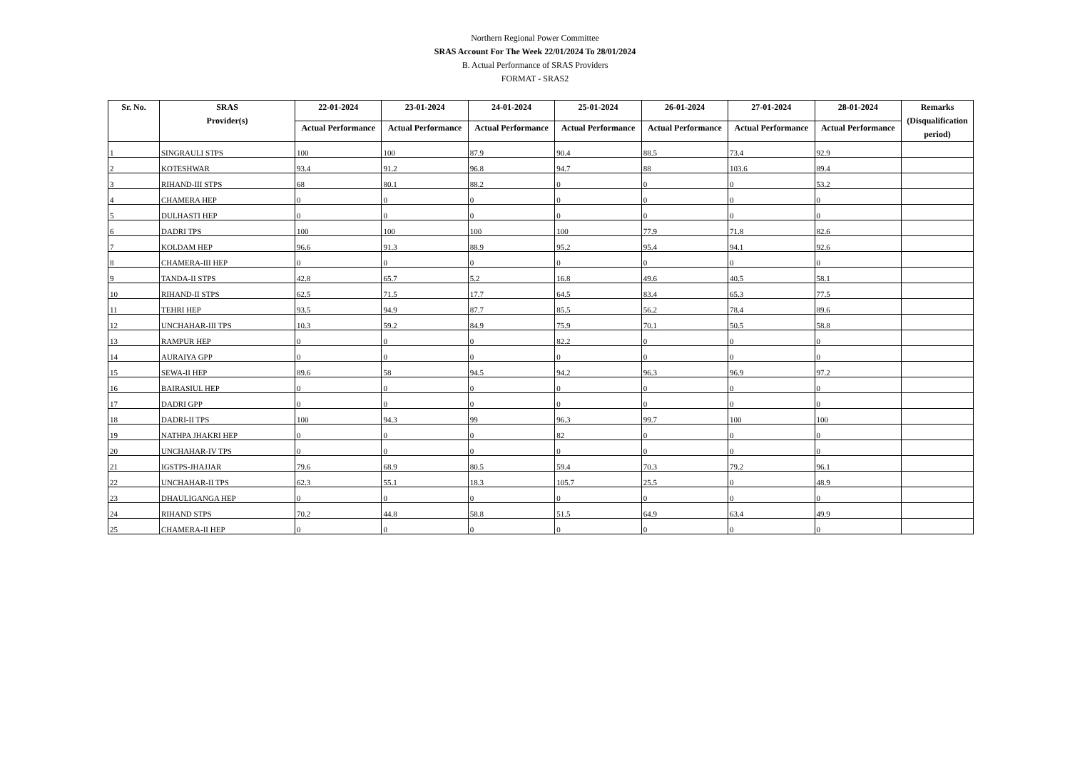Northern Regional Power Committee
SRAS Account For The Week 22/01/2024 To 28/01/2024
B. Actual Performance of SRAS Providers
FORMAT - SRAS2
| Sr. No. | SRAS Provider(s) | 22-01-2024 | 23-01-2024 | 24-01-2024 | 25-01-2024 | 26-01-2024 | 27-01-2024 | 28-01-2024 | Remarks (Disqualification period) |
| --- | --- | --- | --- | --- | --- | --- | --- | --- | --- |
| | | Actual Performance | Actual Performance | Actual Performance | Actual Performance | Actual Performance | Actual Performance | Actual Performance | |
| 1 | SINGRAULI STPS | 100 | 100 | 87.9 | 90.4 | 88.5 | 73.4 | 92.9 | |
| 2 | KOTESHWAR | 93.4 | 91.2 | 96.8 | 94.7 | 88 | 103.6 | 89.4 | |
| 3 | RIHAND-III STPS | 68 | 80.1 | 88.2 | 0 | 0 | 0 | 53.2 | |
| 4 | CHAMERA HEP | 0 | 0 | 0 | 0 | 0 | 0 | 0 | |
| 5 | DULHASTI HEP | 0 | 0 | 0 | 0 | 0 | 0 | 0 | |
| 6 | DADRI TPS | 100 | 100 | 100 | 100 | 77.9 | 71.8 | 82.6 | |
| 7 | KOLDAM HEP | 96.6 | 91.3 | 88.9 | 95.2 | 95.4 | 94.1 | 92.6 | |
| 8 | CHAMERA-III HEP | 0 | 0 | 0 | 0 | 0 | 0 | 0 | |
| 9 | TANDA-II STPS | 42.8 | 65.7 | 5.2 | 16.8 | 49.6 | 40.5 | 58.1 | |
| 10 | RIHAND-II STPS | 62.5 | 71.5 | 17.7 | 64.5 | 83.4 | 65.3 | 77.5 | |
| 11 | TEHRI HEP | 93.5 | 94.9 | 87.7 | 85.5 | 56.2 | 78.4 | 89.6 | |
| 12 | UNCHAHAR-III TPS | 10.3 | 59.2 | 84.9 | 75.9 | 70.1 | 50.5 | 58.8 | |
| 13 | RAMPUR HEP | 0 | 0 | 0 | 82.2 | 0 | 0 | 0 | |
| 14 | AURAIYA GPP | 0 | 0 | 0 | 0 | 0 | 0 | 0 | |
| 15 | SEWA-II HEP | 89.6 | 58 | 94.5 | 94.2 | 96.3 | 96.9 | 97.2 | |
| 16 | BAIRASIUL HEP | 0 | 0 | 0 | 0 | 0 | 0 | 0 | |
| 17 | DADRI GPP | 0 | 0 | 0 | 0 | 0 | 0 | 0 | |
| 18 | DADRI-II TPS | 100 | 94.3 | 99 | 96.3 | 99.7 | 100 | 100 | |
| 19 | NATHPA JHAKRI HEP | 0 | 0 | 0 | 82 | 0 | 0 | 0 | |
| 20 | UNCHAHAR-IV TPS | 0 | 0 | 0 | 0 | 0 | 0 | 0 | |
| 21 | IGSTPS-JHAJJAR | 79.6 | 68.9 | 80.5 | 59.4 | 70.3 | 79.2 | 96.1 | |
| 22 | UNCHAHAR-II TPS | 62.3 | 55.1 | 18.3 | 105.7 | 25.5 | 0 | 48.9 | |
| 23 | DHAULIGANGA HEP | 0 | 0 | 0 | 0 | 0 | 0 | 0 | |
| 24 | RIHAND STPS | 70.2 | 44.8 | 58.8 | 51.5 | 64.9 | 63.4 | 49.9 | |
| 25 | CHAMERA-II HEP | 0 | 0 | 0 | 0 | 0 | 0 | 0 | |